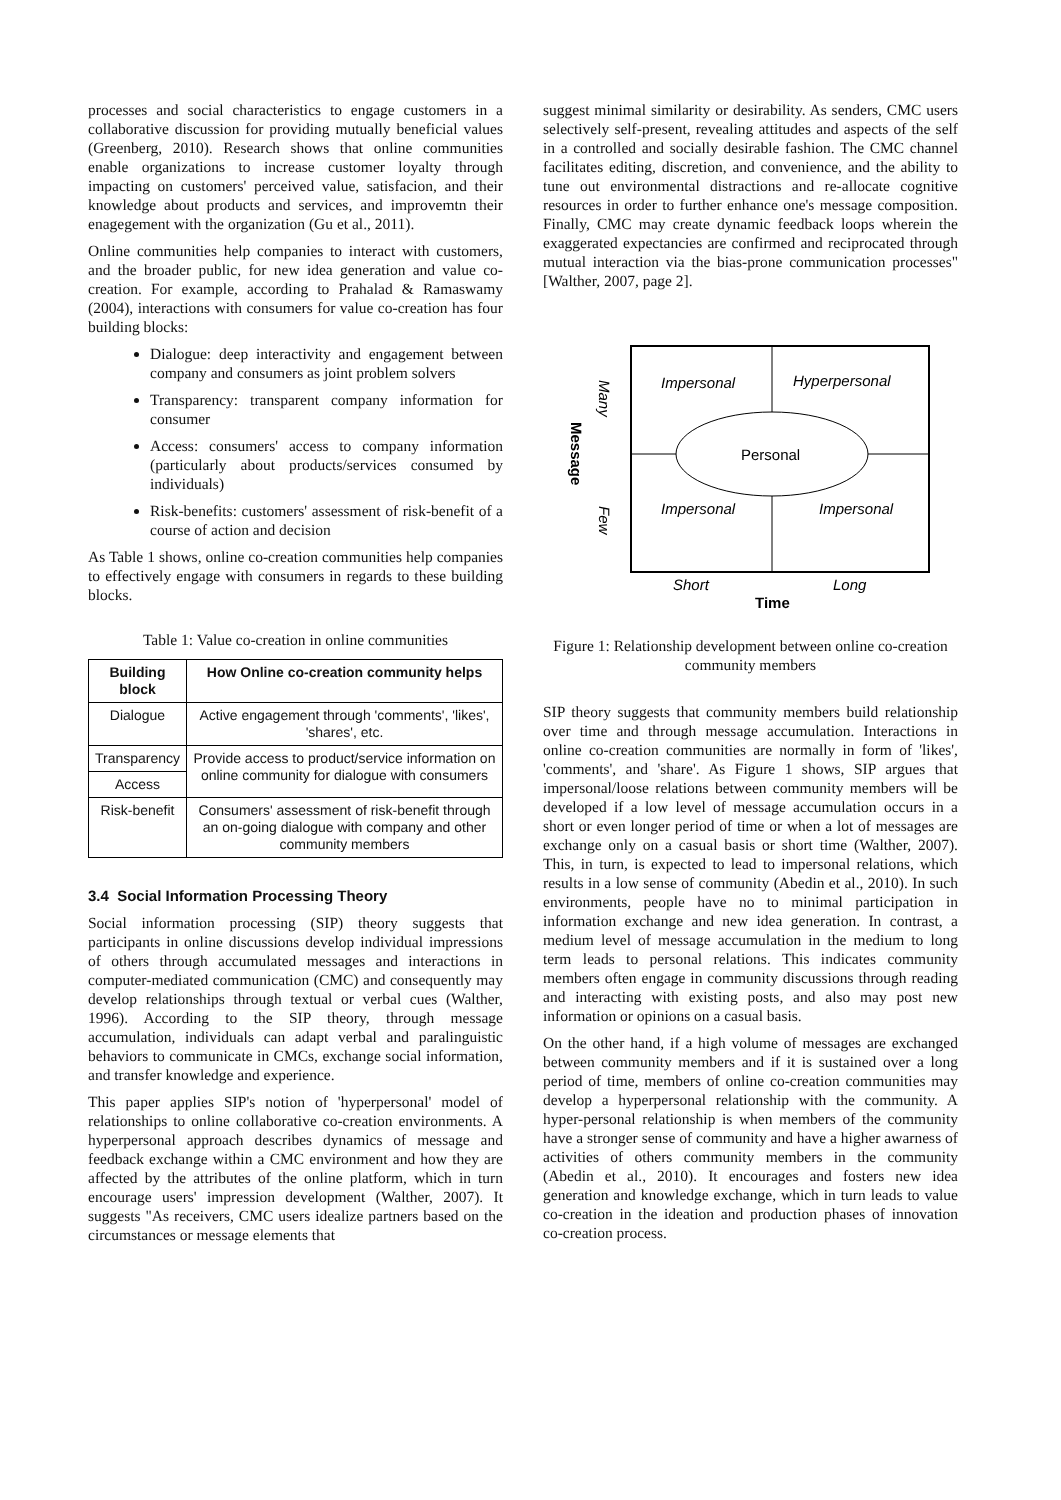processes and social characteristics to engage customers in a collaborative discussion for providing mutually beneficial values (Greenberg, 2010). Research shows that online communities enable organizations to increase customer loyalty through impacting on customers' perceived value, satisfacion, and their knowledge about products and services, and improvemtn their enagegement with the organization (Gu et al., 2011).
Online communities help companies to interact with customers, and the broader public, for new idea generation and value co-creation. For example, according to Prahalad & Ramaswamy (2004), interactions with consumers for value co-creation has four building blocks:
Dialogue: deep interactivity and engagement between company and consumers as joint problem solvers
Transparency: transparent company information for consumer
Access: consumers' access to company information (particularly about products/services consumed by individuals)
Risk-benefits: customers' assessment of risk-benefit of a course of action and decision
As Table 1 shows, online co-creation communities help companies to effectively engage with consumers in regards to these building blocks.
Table 1: Value co-creation in online communities
| Building block | How Online co-creation community helps |
| --- | --- |
| Dialogue | Active engagement through 'comments', 'likes', 'shares', etc. |
| Transparency | Provide access to product/service information on online community for dialogue with consumers |
| Access | |
| Risk-benefit | Consumers' assessment of risk-benefit through an on-going dialogue with company and other community members |
3.4 Social Information Processing Theory
Social information processing (SIP) theory suggests that participants in online discussions develop individual impressions of others through accumulated messages and interactions in computer-mediated communication (CMC) and consequently may develop relationships through textual or verbal cues (Walther, 1996). According to the SIP theory, through message accumulation, individuals can adapt verbal and paralinguistic behaviors to communicate in CMCs, exchange social information, and transfer knowledge and experience.
This paper applies SIP's notion of 'hyperpersonal' model of relationships to online collaborative co-creation environments. A hyperpersonal approach describes dynamics of message and feedback exchange within a CMC environment and how they are affected by the attributes of the online platform, which in turn encourage users' impression development (Walther, 2007). It suggests "As receivers, CMC users idealize partners based on the circumstances or message elements that
suggest minimal similarity or desirability. As senders, CMC users selectively self-present, revealing attitudes and aspects of the self in a controlled and socially desirable fashion. The CMC channel facilitates editing, discretion, and convenience, and the ability to tune out environmental distractions and re-allocate cognitive resources in order to further enhance one's message composition. Finally, CMC may create dynamic feedback loops wherein the exaggerated expectancies are confirmed and reciprocated through mutual interaction via the bias-prone communication processes" [Walther, 2007, page 2].
Impersonal
Hyperpersonal
Personal
Impersonal
Impersonal
Short
Long
Time
Many
Few
Message
Figure 1: Relationship development between online co-creation community members
SIP theory suggests that community members build relationship over time and through message accumulation. Interactions in online co-creation communities are normally in form of 'likes', 'comments', and 'share'. As Figure 1 shows, SIP argues that impersonal/loose relations between community members will be developed if a low level of message accumulation occurs in a short or even longer period of time or when a lot of messages are exchange only on a casual basis or short time (Walther, 2007). This, in turn, is expected to lead to impersonal relations, which results in a low sense of community (Abedin et al., 2010). In such environments, people have no to minimal participation in information exchange and new idea generation. In contrast, a medium level of message accumulation in the medium to long term leads to personal relations. This indicates community members often engage in community discussions through reading and interacting with existing posts, and also may post new information or opinions on a casual basis.
On the other hand, if a high volume of messages are exchanged between community members and if it is sustained over a long period of time, members of online co-creation communities may develop a hyperpersonal relationship with the community. A hyper-personal relationship is when members of the community have a stronger sense of community and have a higher awarness of activities of others community members in the community (Abedin et al., 2010). It encourages and fosters new idea generation and knowledge exchange, which in turn leads to value co-creation in the ideation and production phases of innovation co-creation process.